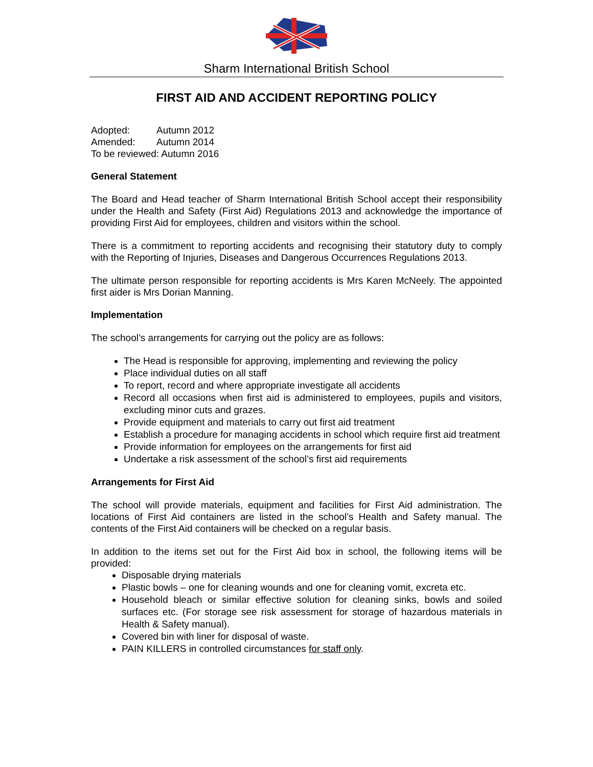Sharm International British School
FIRST AID AND ACCIDENT REPORTING POLICY
Adopted: Autumn 2012
Amended: Autumn 2014
To be reviewed: Autumn 2016
General Statement
The Board and Head teacher of Sharm International British School accept their responsibility under the Health and Safety (First Aid) Regulations 2013 and acknowledge the importance of providing First Aid for employees, children and visitors within the school.
There is a commitment to reporting accidents and recognising their statutory duty to comply with the Reporting of Injuries, Diseases and Dangerous Occurrences Regulations 2013.
The ultimate person responsible for reporting accidents is Mrs Karen McNeely. The appointed first aider is Mrs Dorian Manning.
Implementation
The school’s arrangements for carrying out the policy are as follows:
The Head is responsible for approving, implementing and reviewing the policy
Place individual duties on all staff
To report, record and where appropriate investigate all accidents
Record all occasions when first aid is administered to employees, pupils and visitors, excluding minor cuts and grazes.
Provide equipment and materials to carry out first aid treatment
Establish a procedure for managing accidents in school which require first aid treatment
Provide information for employees on the arrangements for first aid
Undertake a risk assessment of the school’s first aid requirements
Arrangements for First Aid
The school will provide materials, equipment and facilities for First Aid administration. The locations of First Aid containers are listed in the school’s Health and Safety manual. The contents of the First Aid containers will be checked on a regular basis.
In addition to the items set out for the First Aid box in school, the following items will be provided:
Disposable drying materials
Plastic bowls – one for cleaning wounds and one for cleaning vomit, excreta etc.
Household bleach or similar effective solution for cleaning sinks, bowls and soiled surfaces etc. (For storage see risk assessment for storage of hazardous materials in Health & Safety manual).
Covered bin with liner for disposal of waste.
PAIN KILLERS in controlled circumstances for staff only.